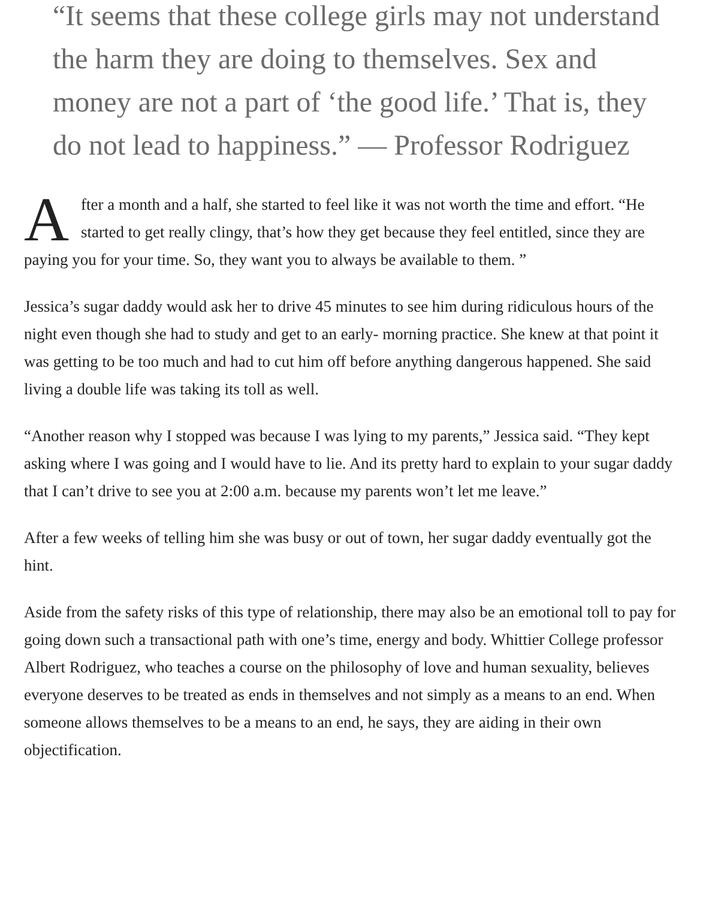“It seems that these college girls may not understand the harm they are doing to themselves. Sex and money are not a part of ‘the good life.’ That is, they do not lead to happiness.” — Professor Rodriguez
After a month and a half, she started to feel like it was not worth the time and effort. “He started to get really clingy, that’s how they get because they feel entitled, since they are paying you for your time. So, they want you to always be available to them. ”
Jessica’s sugar daddy would ask her to drive 45 minutes to see him during ridiculous hours of the night even though she had to study and get to an early- morning practice. She knew at that point it was getting to be too much and had to cut him off before anything dangerous happened. She said living a double life was taking its toll as well.
“Another reason why I stopped was because I was lying to my parents,” Jessica said. “They kept asking where I was going and I would have to lie. And its pretty hard to explain to your sugar daddy that I can’t drive to see you at 2:00 a.m. because my parents won’t let me leave.”
After a few weeks of telling him she was busy or out of town, her sugar daddy eventually got the hint.
Aside from the safety risks of this type of relationship, there may also be an emotional toll to pay for going down such a transactional path with one’s time, energy and body. Whittier College professor Albert Rodriguez, who teaches a course on the philosophy of love and human sexuality, believes everyone deserves to be treated as ends in themselves and not simply as a means to an end. When someone allows themselves to be a means to an end, he says, they are aiding in their own objectification.